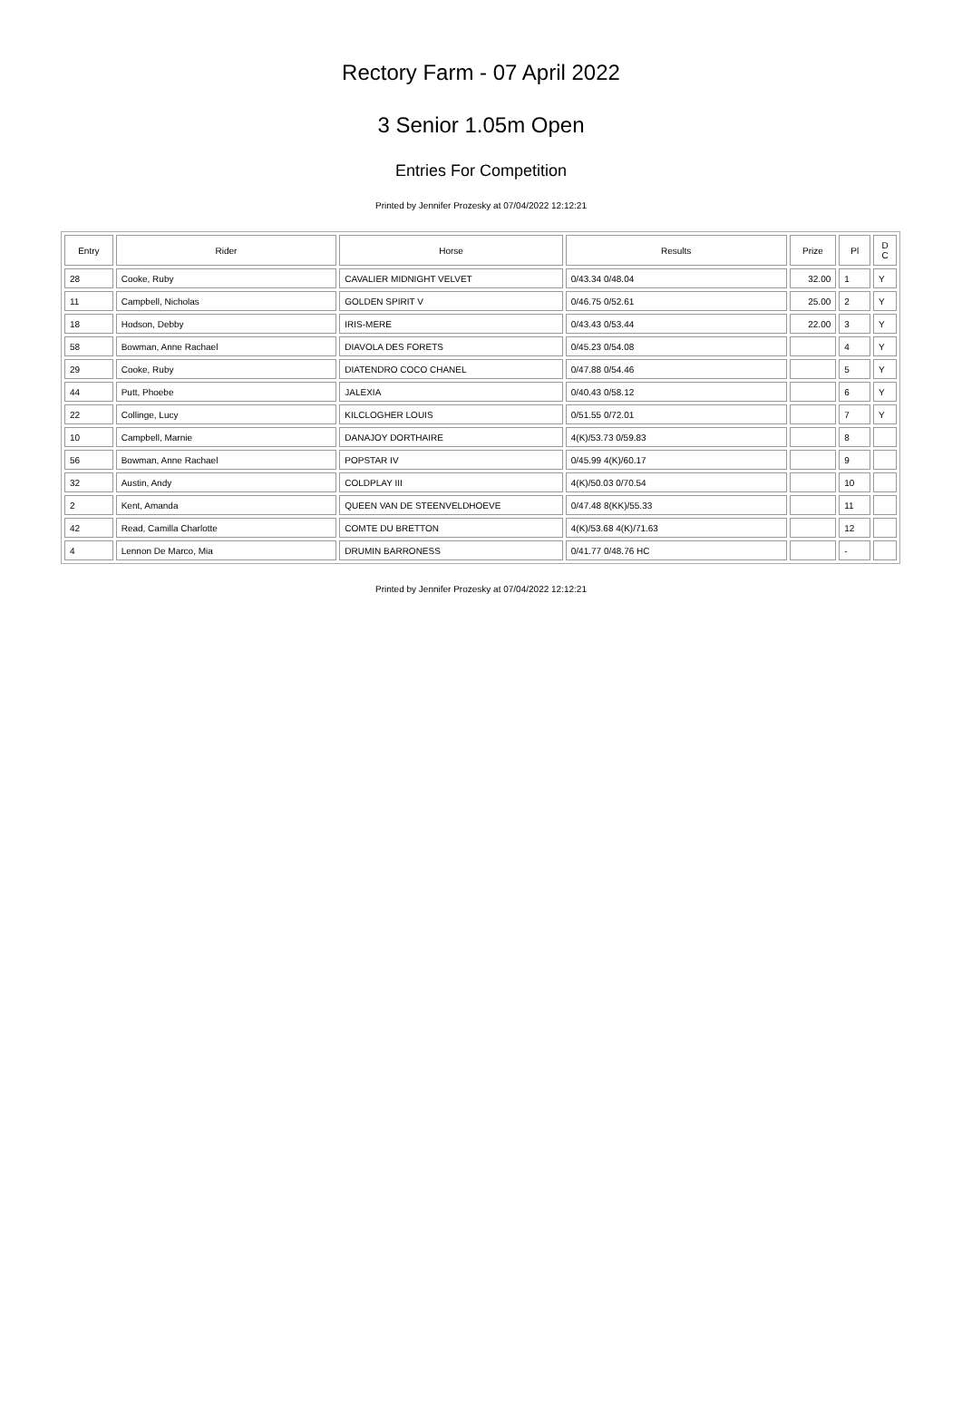Rectory Farm - 07 April 2022
3 Senior 1.05m Open
Entries For Competition
Printed by Jennifer Prozesky at 07/04/2022 12:12:21
| Entry | Rider | Horse | Results | Prize | Pl | D C |
| --- | --- | --- | --- | --- | --- | --- |
| 28 | Cooke, Ruby | CAVALIER MIDNIGHT VELVET | 0/43.34 0/48.04 | 32.00 | 1 | Y |
| 11 | Campbell, Nicholas | GOLDEN SPIRIT V | 0/46.75 0/52.61 | 25.00 | 2 | Y |
| 18 | Hodson, Debby | IRIS-MERE | 0/43.43 0/53.44 | 22.00 | 3 | Y |
| 58 | Bowman, Anne Rachael | DIAVOLA DES FORETS | 0/45.23 0/54.08 | | 4 | Y |
| 29 | Cooke, Ruby | DIATENDRO COCO CHANEL | 0/47.88 0/54.46 | | 5 | Y |
| 44 | Putt, Phoebe | JALEXIA | 0/40.43 0/58.12 | | 6 | Y |
| 22 | Collinge, Lucy | KILCLOGHER LOUIS | 0/51.55 0/72.01 | | 7 | Y |
| 10 | Campbell, Marnie | DANAJOY DORTHAIRE | 4(K)/53.73 0/59.83 | | 8 | |
| 56 | Bowman, Anne Rachael | POPSTAR IV | 0/45.99 4(K)/60.17 | | 9 | |
| 32 | Austin, Andy | COLDPLAY III | 4(K)/50.03 0/70.54 | | 10 | |
| 2 | Kent, Amanda | QUEEN VAN DE STEENVELDHOEVE | 0/47.48 8(KK)/55.33 | | 11 | |
| 42 | Read, Camilla Charlotte | COMTE DU BRETTON | 4(K)/53.68 4(K)/71.63 | | 12 | |
| 4 | Lennon De Marco, Mia | DRUMIN BARRONESS | 0/41.77 0/48.76 HC | | - | |
Printed by Jennifer Prozesky at 07/04/2022 12:12:21